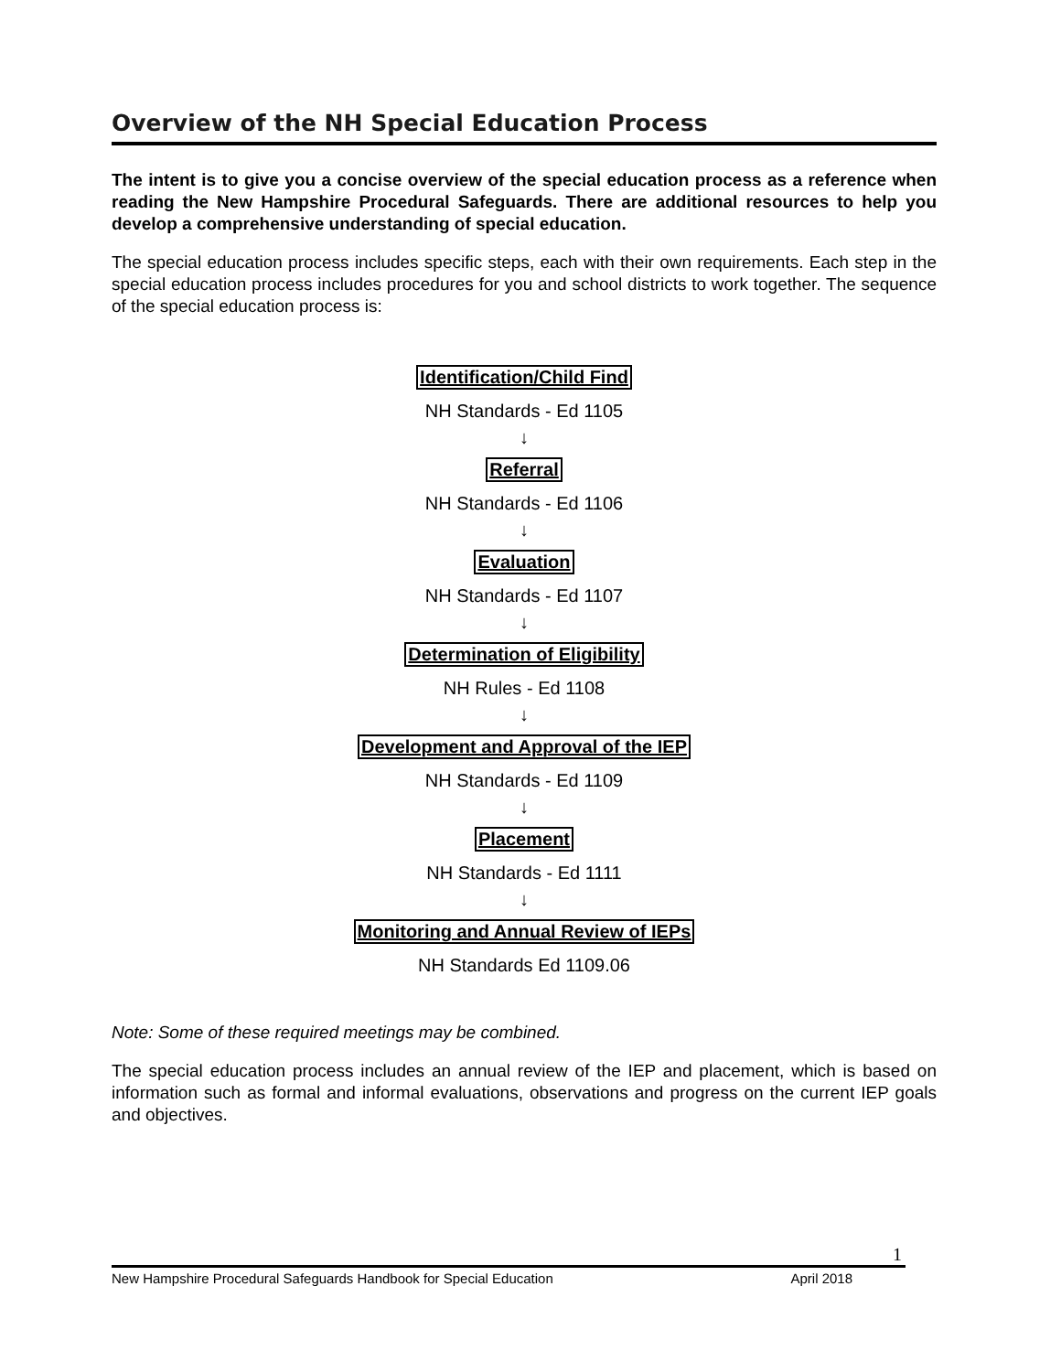Overview of the NH Special Education Process
The intent is to give you a concise overview of the special education process as a reference when reading the New Hampshire Procedural Safeguards. There are additional resources to help you develop a comprehensive understanding of special education.
The special education process includes specific steps, each with their own requirements. Each step in the special education process includes procedures for you and school districts to work together. The sequence of the special education process is:
Identification/Child Find
NH Standards - Ed 1105
↓
Referral
NH Standards - Ed 1106
↓
Evaluation
NH Standards - Ed 1107
↓
Determination of Eligibility
NH Rules - Ed 1108
↓
Development and Approval of the IEP
NH Standards - Ed 1109
↓
Placement
NH Standards - Ed 1111
↓
Monitoring and Annual Review of IEPs
NH Standards Ed 1109.06
Note: Some of these required meetings may be combined.
The special education process includes an annual review of the IEP and placement, which is based on information such as formal and informal evaluations, observations and progress on the current IEP goals and objectives.
1
New Hampshire Procedural Safeguards Handbook for Special Education April 2018